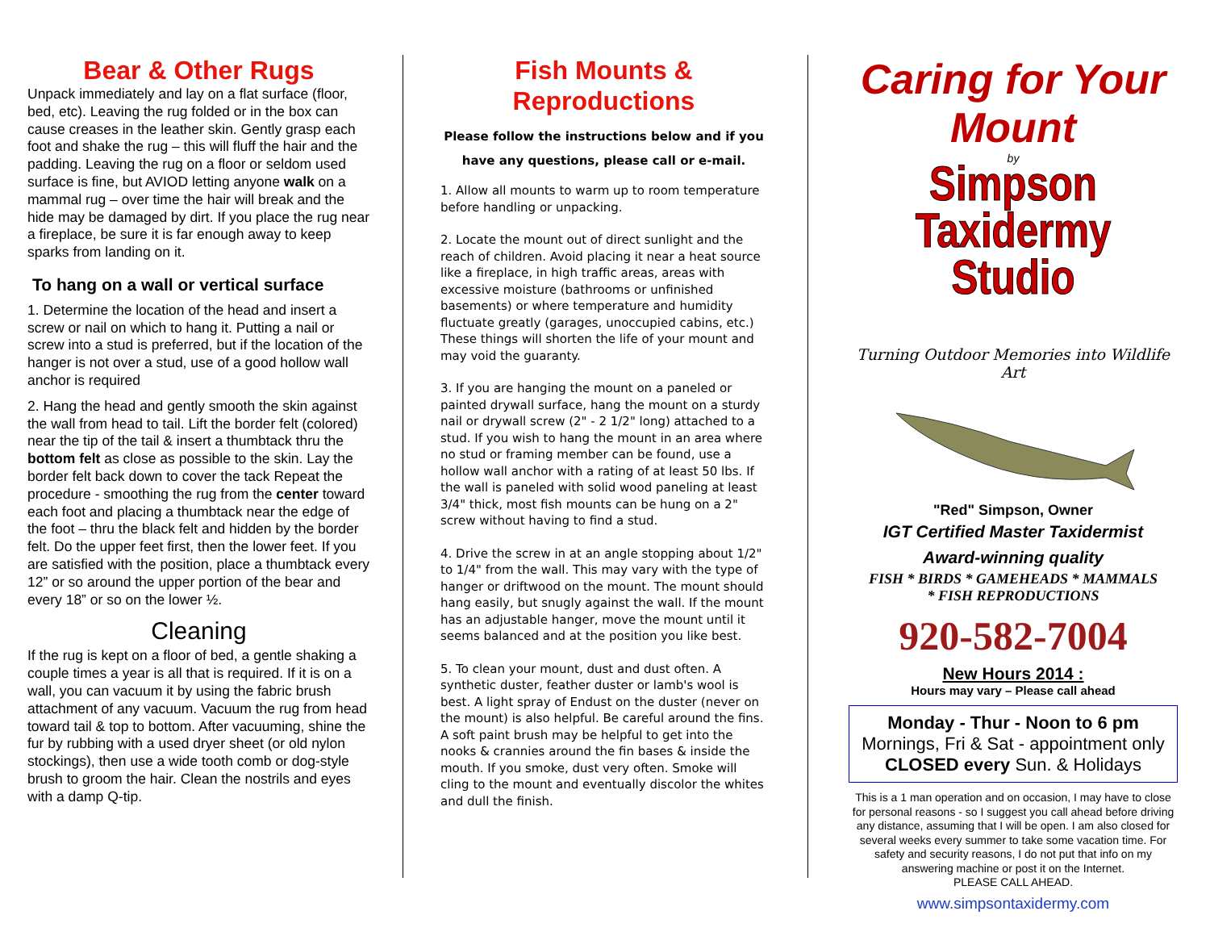Bear & Other Rugs
Unpack immediately and lay on a flat surface (floor, bed, etc). Leaving the rug folded or in the box can cause creases in the leather skin. Gently grasp each foot and shake the rug – this will fluff the hair and the padding. Leaving the rug on a floor or seldom used surface is fine, but AVIOD letting anyone walk on a mammal rug – over time the hair will break and the hide may be damaged by dirt. If you place the rug near a fireplace, be sure it is far enough away to keep sparks from landing on it.
To hang on a wall or vertical surface
1. Determine the location of the head and insert a screw or nail on which to hang it. Putting a nail or screw into a stud is preferred, but if the location of the hanger is not over a stud, use of a good hollow wall anchor is required
2. Hang the head and gently smooth the skin against the wall from head to tail. Lift the border felt (colored) near the tip of the tail & insert a thumbtack thru the bottom felt as close as possible to the skin. Lay the border felt back down to cover the tack Repeat the procedure - smoothing the rug from the center toward each foot and placing a thumbtack near the edge of the foot – thru the black felt and hidden by the border felt. Do the upper feet first, then the lower feet. If you are satisfied with the position, place a thumbtack every 12” or so around the upper portion of the bear and every 18” or so on the lower ½.
Cleaning
If the rug is kept on a floor of bed, a gentle shaking a couple times a year is all that is required. If it is on a wall, you can vacuum it by using the fabric brush attachment of any vacuum. Vacuum the rug from head toward tail & top to bottom. After vacuuming, shine the fur by rubbing with a used dryer sheet (or old nylon stockings), then use a wide tooth comb or dog-style brush to groom the hair. Clean the nostrils and eyes with a damp Q-tip.
Fish Mounts & Reproductions
Please follow the instructions below and if you have any questions, please call or e-mail.
1. Allow all mounts to warm up to room temperature before handling or unpacking.
2. Locate the mount out of direct sunlight and the reach of children. Avoid placing it near a heat source like a fireplace, in high traffic areas, areas with excessive moisture (bathrooms or unfinished basements) or where temperature and humidity fluctuate greatly (garages, unoccupied cabins, etc.) These things will shorten the life of your mount and may void the guaranty.
3. If you are hanging the mount on a paneled or painted drywall surface, hang the mount on a sturdy nail or drywall screw (2" - 2 1/2" long) attached to a stud. If you wish to hang the mount in an area where no stud or framing member can be found, use a hollow wall anchor with a rating of at least 50 lbs. If the wall is paneled with solid wood paneling at least 3/4" thick, most fish mounts can be hung on a 2" screw without having to find a stud.
4. Drive the screw in at an angle stopping about 1/2" to 1/4" from the wall. This may vary with the type of hanger or driftwood on the mount. The mount should hang easily, but snugly against the wall. If the mount has an adjustable hanger, move the mount until it seems balanced and at the position you like best.
5. To clean your mount, dust and dust often. A synthetic duster, feather duster or lamb's wool is best. A light spray of Endust on the duster (never on the mount) is also helpful. Be careful around the fins. A soft paint brush may be helpful to get into the nooks & crannies around the fin bases & inside the mouth. If you smoke, dust very often. Smoke will cling to the mount and eventually discolor the whites and dull the finish.
Caring for Your Mount
by
Simpson Taxidermy
Studio
Turning Outdoor Memories into Wildlife Art
"Red" Simpson, Owner
IGT Certified Master Taxidermist
Award-winning quality
FISH * BIRDS * GAMEHEADS * MAMMALS
* FISH REPRODUCTIONS
920-582-7004
New Hours 2014 :
Hours may vary – Please call ahead
Monday - Thur - Noon to 6 pm
Mornings, Fri & Sat - appointment only
CLOSED every Sun. & Holidays
This is a 1 man operation and on occasion, I may have to close for personal reasons - so I suggest you call ahead before driving any distance, assuming that I will be open. I am also closed for several weeks every summer to take some vacation time. For safety and security reasons, I do not put that info on my answering machine or post it on the Internet.
PLEASE CALL AHEAD.
www.simpsontaxidermy.com